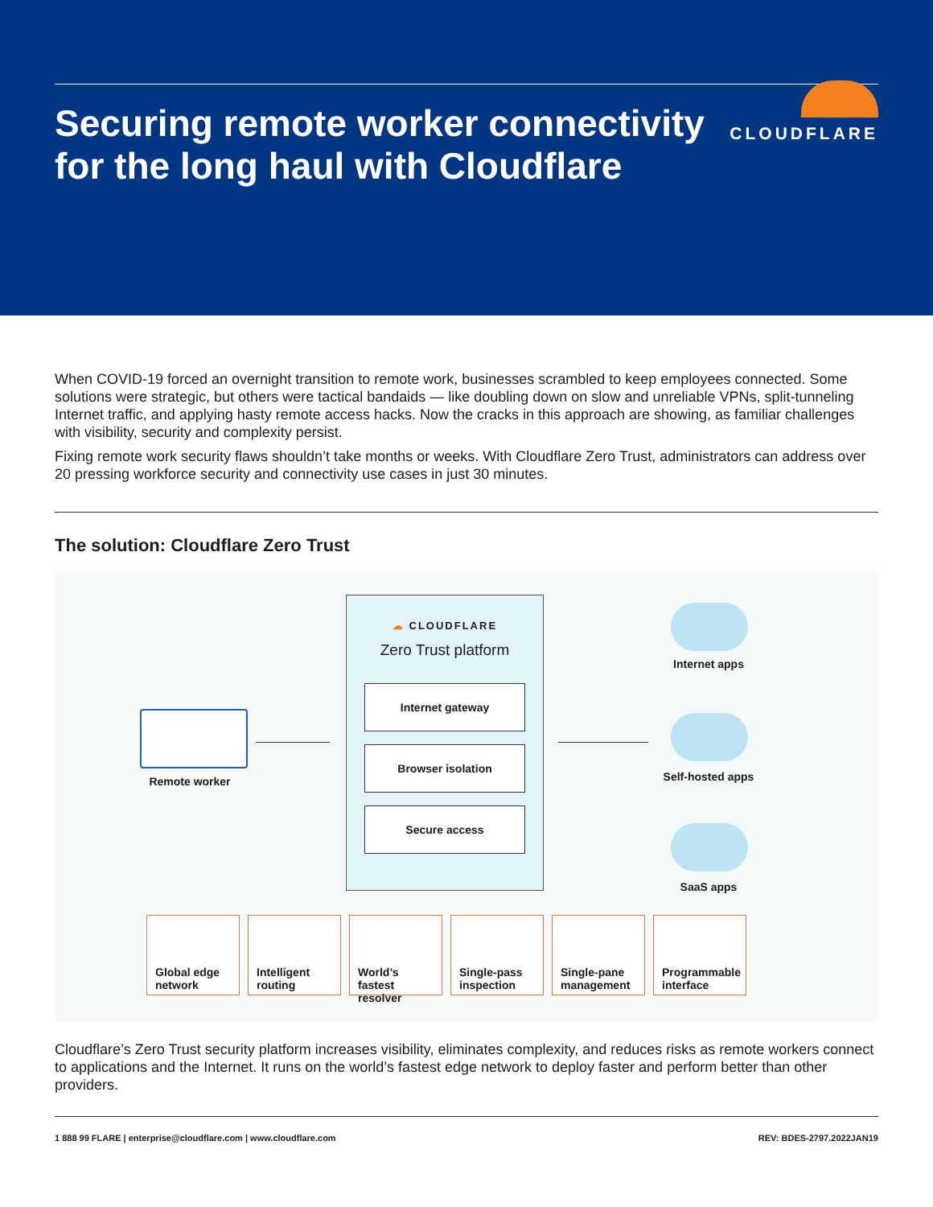CLOUDFLARE
Securing remote worker connectivity
for the long haul with Cloudflare
When COVID-19 forced an overnight transition to remote work, businesses scrambled to keep employees connected. Some solutions were strategic, but others were tactical bandaids — like doubling down on slow and unreliable VPNs, split-tunneling Internet traffic, and applying hasty remote access hacks. Now the cracks in this approach are showing, as familiar challenges with visibility, security and complexity persist.
Fixing remote work security flaws shouldn’t take months or weeks. With Cloudflare Zero Trust, administrators can address over 20 pressing workforce security and connectivity use cases in just 30 minutes.
The solution: Cloudflare Zero Trust
Remote worker
☁ CLOUDFLARE
Zero Trust platform
Internet gateway
Browser isolation
Secure access
Internet apps
Self-hosted apps
SaaS apps
Global edge network
Intelligent routing
World’s fastest resolver
Single-pass inspection
Single-pane management
Programmable interface
Cloudflare’s Zero Trust security platform increases visibility, eliminates complexity, and reduces risks as remote workers connect to applications and the Internet. It runs on the world’s fastest edge network to deploy faster and perform better than other providers.
1 888 99 FLARE | enterprise@cloudflare.com | www.cloudflare.com REV: BDES-2797.2022JAN19